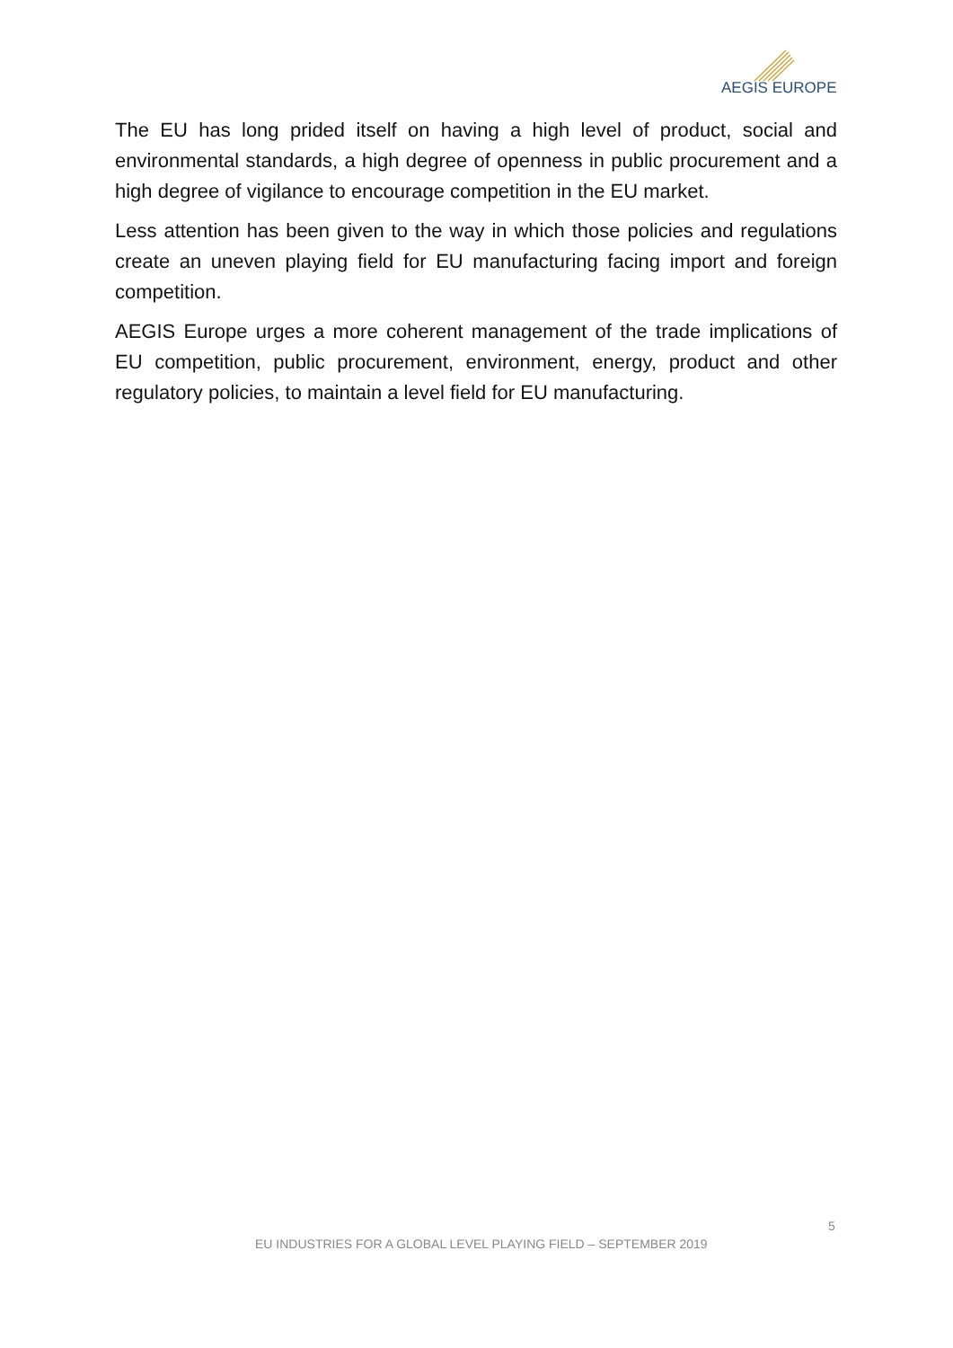AEGIS EUROPE
The EU has long prided itself on having a high level of product, social and environmental standards, a high degree of openness in public procurement and a high degree of vigilance to encourage competition in the EU market.
Less attention has been given to the way in which those policies and regulations create an uneven playing field for EU manufacturing facing import and foreign competition.
AEGIS Europe urges a more coherent management of the trade implications of EU competition, public procurement, environment, energy, product and other regulatory policies, to maintain a level field for EU manufacturing.
5
EU INDUSTRIES FOR A GLOBAL LEVEL PLAYING FIELD – SEPTEMBER 2019